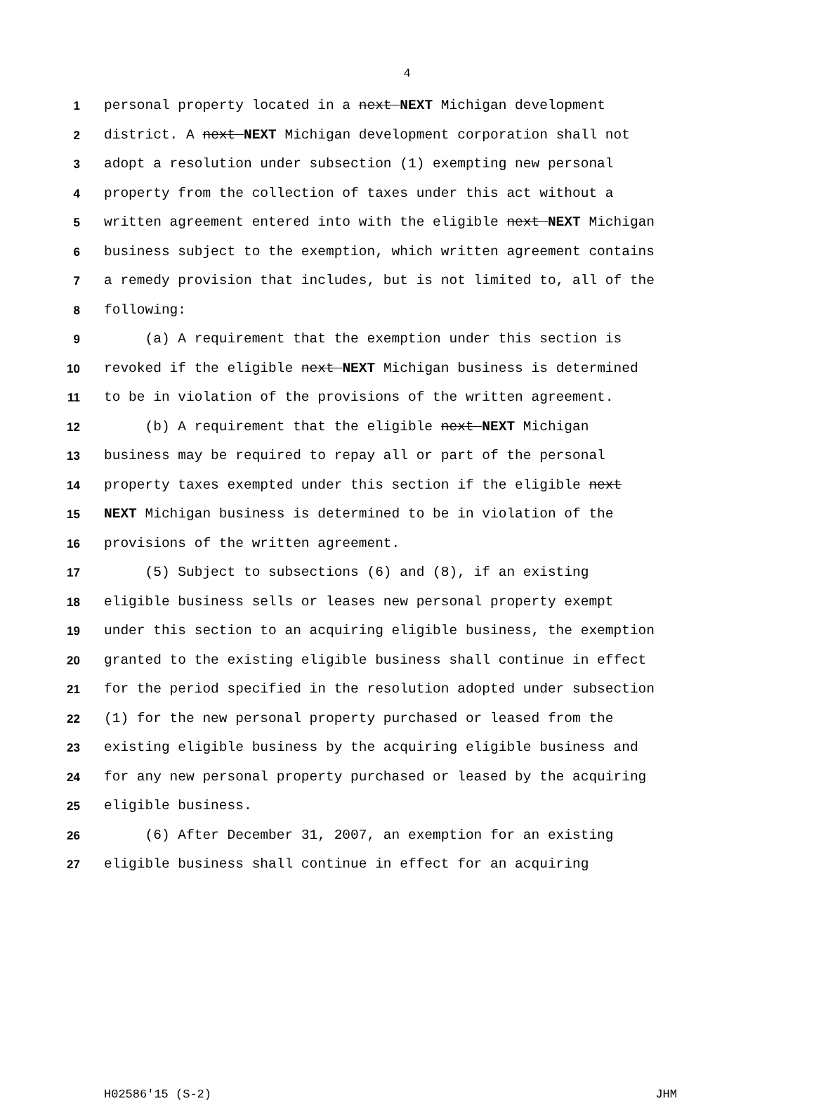4
1 personal property located in a next NEXT Michigan development
2 district. A next NEXT Michigan development corporation shall not
3 adopt a resolution under subsection (1) exempting new personal
4 property from the collection of taxes under this act without a
5 written agreement entered into with the eligible next NEXT Michigan
6 business subject to the exemption, which written agreement contains
7 a remedy provision that includes, but is not limited to, all of the
8 following:
9 (a) A requirement that the exemption under this section is
10 revoked if the eligible next NEXT Michigan business is determined
11 to be in violation of the provisions of the written agreement.
12 (b) A requirement that the eligible next NEXT Michigan
13 business may be required to repay all or part of the personal
14 property taxes exempted under this section if the eligible next
15 NEXT Michigan business is determined to be in violation of the
16 provisions of the written agreement.
17 (5) Subject to subsections (6) and (8), if an existing
18 eligible business sells or leases new personal property exempt
19 under this section to an acquiring eligible business, the exemption
20 granted to the existing eligible business shall continue in effect
21 for the period specified in the resolution adopted under subsection
22 (1) for the new personal property purchased or leased from the
23 existing eligible business by the acquiring eligible business and
24 for any new personal property purchased or leased by the acquiring
25 eligible business.
26 (6) After December 31, 2007, an exemption for an existing
27 eligible business shall continue in effect for an acquiring
H02586'15 (S-2) JHM